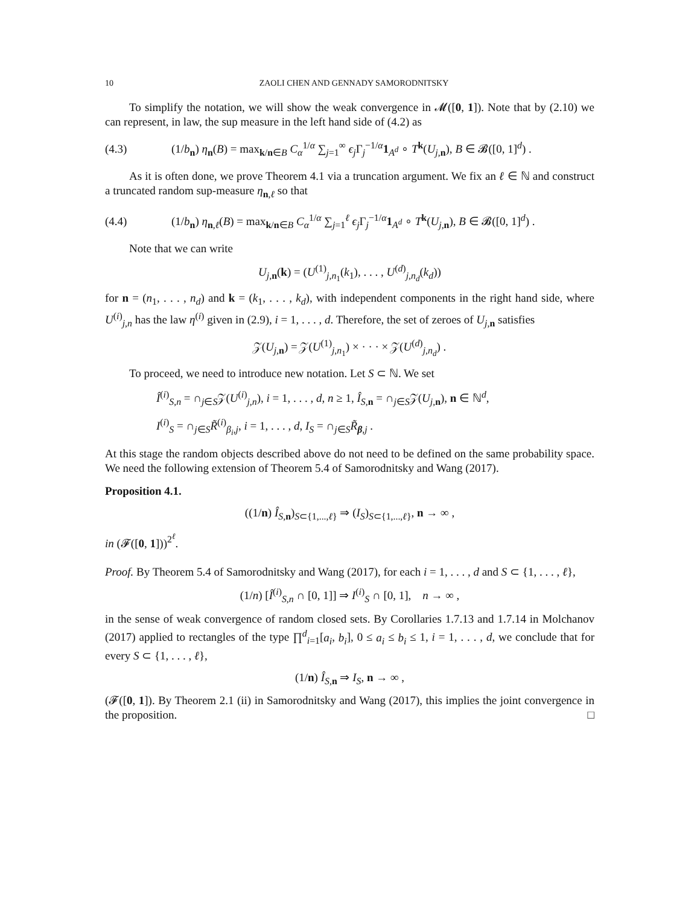10 ZAOLI CHEN AND GENNADY SAMORODNITSKY
To simplify the notation, we will show the weak convergence in 𝓜([0, 1]). Note that by (2.10) we can represent, in law, the sup measure in the left hand side of (4.2) as
(4.3) (1/b<sub>n</sub>) η<sub>n</sub>(B) = max<sub>k/n∈B</sub> C<sub>α</sub><sup>1/α</sup> ∑<sub>j=1</sub><sup>∞</sup> ϵ<sub>j</sub> Γ<sub>j</sub><sup>−1/α</sup>1<sub>A<sup>d</sup></sub> ∘ T<sup>k</sup>(U<sub>j,n</sub>), B ∈ 𝓑([0, 1]<sup>d</sup>) .
As it is often done, we prove Theorem 4.1 via a truncation argument. We fix an ℓ ∈ ℕ and construct a truncated random sup-measure η<sub>n,ℓ</sub> so that
(4.4) (1/b<sub>n</sub>) η<sub>n,ℓ</sub>(B) = max<sub>k/n∈B</sub> C<sub>α</sub><sup>1/α</sup> ∑<sub>j=1</sub><sup>ℓ</sup> ϵ<sub>j</sub> Γ<sub>j</sub><sup>−1/α</sup>1<sub>A<sup>d</sup></sub> ∘ T<sup>k</sup>(U<sub>j,n</sub>), B ∈ 𝓑([0, 1]<sup>d</sup>) .
Note that we can write
U<sub>j,n</sub>(k) = (U<sup>(1)</sup><sub>j,n<sub>1</sub></sub>(k<sub>1</sub>), . . . , U<sup>(d)</sup><sub>j,n<sub>d</sub></sub>(k<sub>d</sub>))
for n = (n<sub>1</sub>, . . . , n<sub>d</sub>) and k = (k<sub>1</sub>, . . . , k<sub>d</sub>), with independent components in the right hand side, where U<sup>(i)</sup><sub>j,n</sub> has the law η<sup>(i)</sup> given in (2.9), i = 1, . . . , d. Therefore, the set of zeroes of U<sub>j,n</sub> satisfies
𝒵(U<sub>j,n</sub>) = 𝒵(U<sup>(1)</sup><sub>j,n<sub>1</sub></sub>) × · · · × 𝒵(U<sup>(d)</sup><sub>j,n<sub>d</sub></sub>) .
To proceed, we need to introduce new notation. Let S ⊂ ℕ. We set
Î<sup>(i)</sup><sub>S,n</sub> = ∩<sub>j∈S</sub>𝒵(U<sup>(i)</sup><sub>j,n</sub>), i = 1, . . . , d, n ≥ 1, Î<sub>S,n</sub> = ∩<sub>j∈S</sub>𝒵(U<sub>j,n</sub>), n ∈ ℕ<sup>d</sup>,
I<sup>(i)</sup><sub>S</sub> = ∩<sub>j∈S</sub>R̃<sup>(i)</sup><sub>β<sub>i</sub>,j</sub>, i = 1, . . . , d, I<sub>S</sub> = ∩<sub>j∈S</sub>R̃<sub>β,j</sub> .
At this stage the random objects described above do not need to be defined on the same probability space. We need the following extension of Theorem 5.4 of Samorodnitsky and Wang (2017).
Proposition 4.1.
((1/n) Î<sub>S,n</sub>)<sub>S⊂{1,...,ℓ}</sub> ⇒ (I<sub>S</sub>)<sub>S⊂{1,...,ℓ}</sub>, n → ∞ ,
in (𝓕([0, 1]))<sup>2<sup>ℓ</sup></sup>.
Proof. By Theorem 5.4 of Samorodnitsky and Wang (2017), for each i = 1, . . . , d and S ⊂ {1, . . . , ℓ},
(1/n) [Î<sup>(i)</sup><sub>S,n</sub> ∩ [0, 1]] ⇒ I<sup>(i)</sup><sub>S</sub> ∩ [0, 1], n → ∞ ,
in the sense of weak convergence of random closed sets. By Corollaries 1.7.13 and 1.7.14 in Molchanov (2017) applied to rectangles of the type ∏<sup>d</sup><sub>i=1</sub>[a<sub>i</sub>, b<sub>i</sub>], 0 ≤ a<sub>i</sub> ≤ b<sub>i</sub> ≤ 1, i = 1, . . . , d, we conclude that for every S ⊂ {1, . . . , ℓ},
(1/n) Î<sub>S,n</sub> ⇒ I<sub>S</sub>, n → ∞ ,
(𝓕([0, 1]). By Theorem 2.1 (ii) in Samorodnitsky and Wang (2017), this implies the joint convergence in the proposition. □